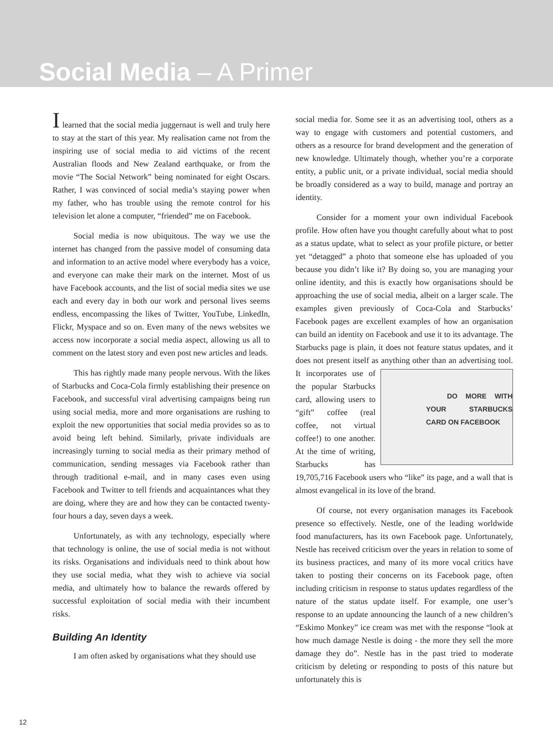Social Media – A Primer
I learned that the social media juggernaut is well and truly here to stay at the start of this year. My realisation came not from the inspiring use of social media to aid victims of the recent Australian floods and New Zealand earthquake, or from the movie “The Social Network” being nominated for eight Oscars. Rather, I was convinced of social media’s staying power when my father, who has trouble using the remote control for his television let alone a computer, “friended” me on Facebook.
Social media is now ubiquitous. The way we use the internet has changed from the passive model of consuming data and information to an active model where everybody has a voice, and everyone can make their mark on the internet. Most of us have Facebook accounts, and the list of social media sites we use each and every day in both our work and personal lives seems endless, encompassing the likes of Twitter, YouTube, LinkedIn, Flickr, Myspace and so on. Even many of the news websites we access now incorporate a social media aspect, allowing us all to comment on the latest story and even post new articles and leads.
This has rightly made many people nervous. With the likes of Starbucks and Coca-Cola firmly establishing their presence on Facebook, and successful viral advertising campaigns being run using social media, more and more organisations are rushing to exploit the new opportunities that social media provides so as to avoid being left behind. Similarly, private individuals are increasingly turning to social media as their primary method of communication, sending messages via Facebook rather than through traditional e-mail, and in many cases even using Facebook and Twitter to tell friends and acquaintances what they are doing, where they are and how they can be contacted twenty-four hours a day, seven days a week.
Unfortunately, as with any technology, especially where that technology is online, the use of social media is not without its risks. Organisations and individuals need to think about how they use social media, what they wish to achieve via social media, and ultimately how to balance the rewards offered by successful exploitation of social media with their incumbent risks.
Building An Identity
I am often asked by organisations what they should use
social media for. Some see it as an advertising tool, others as a way to engage with customers and potential customers, and others as a resource for brand development and the generation of new knowledge. Ultimately though, whether you’re a corporate entity, a public unit, or a private individual, social media should be broadly considered as a way to build, manage and portray an identity.
Consider for a moment your own individual Facebook profile. How often have you thought carefully about what to post as a status update, what to select as your profile picture, or better yet “detagged” a photo that someone else has uploaded of you because you didn’t like it? By doing so, you are managing your online identity, and this is exactly how organisations should be approaching the use of social media, albeit on a larger scale. The examples given previously of Coca-Cola and Starbucks’ Facebook pages are excellent examples of how an organisation can build an identity on Facebook and use it to its advantage. The Starbucks page is plain, it does not feature status updates, and it does not present itself as anything other than an advertising tool. It DO MORE WITH YOUR STARBUCKS CARD ON FACEBOOK incorporates use of the popular Starbucks card, allowing users to “gift” coffee (real coffee, not virtual coffee!) to one another. At the time of writing, Starbucks has 19,705,716 Facebook users who “like” its page, and a wall that is almost evangelical in its love of the brand.
Of course, not every organisation manages its Facebook presence so effectively. Nestle, one of the leading worldwide food manufacturers, has its own Facebook page. Unfortunately, Nestle has received criticism over the years in relation to some of its business practices, and many of its more vocal critics have taken to posting their concerns on its Facebook page, often including criticism in response to status updates regardless of the nature of the status update itself. For example, one user’s response to an update announcing the launch of a new children’s “Eskimo Monkey” ice cream was met with the response “look at how much damage Nestle is doing - the more they sell the more damage they do”. Nestle has in the past tried to moderate criticism by deleting or responding to posts of this nature but unfortunately this is
12